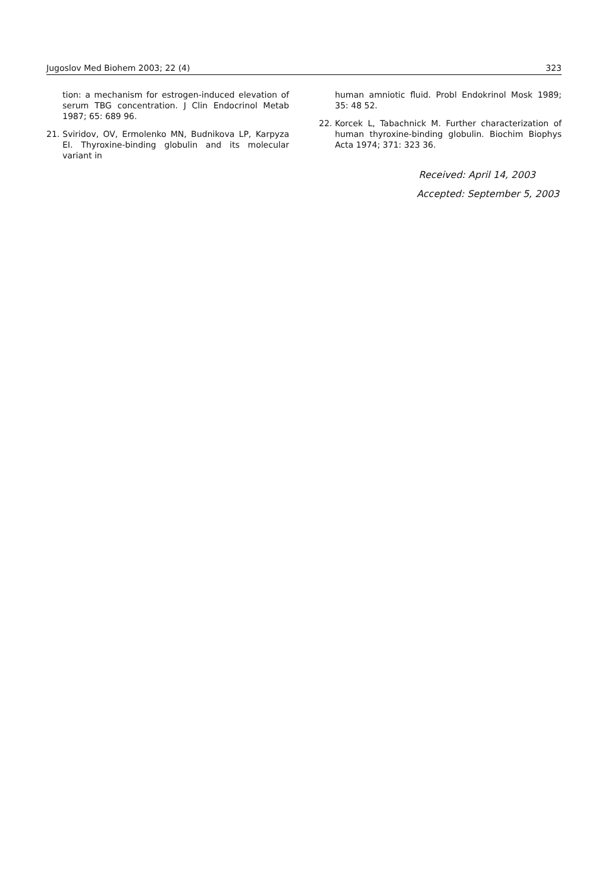Jugoslov Med Biohem 2003; 22 (4) 323
tion: a mechanism for estrogen-induced elevation of serum TBG concentration. J Clin Endocrinol Metab 1987; 65: 689 96.
21. Sviridov, OV, Ermolenko MN, Budnikova LP, Karpyza EI. Thyroxine-binding globulin and its molecular variant in
human amniotic fluid. Probl Endokrinol Mosk 1989; 35: 48 52.
22. Korcek L, Tabachnick M. Further characterization of human thyroxine-binding globulin. Biochim Biophys Acta 1974; 371: 323 36.
Received: April 14, 2003
Accepted: September 5, 2003